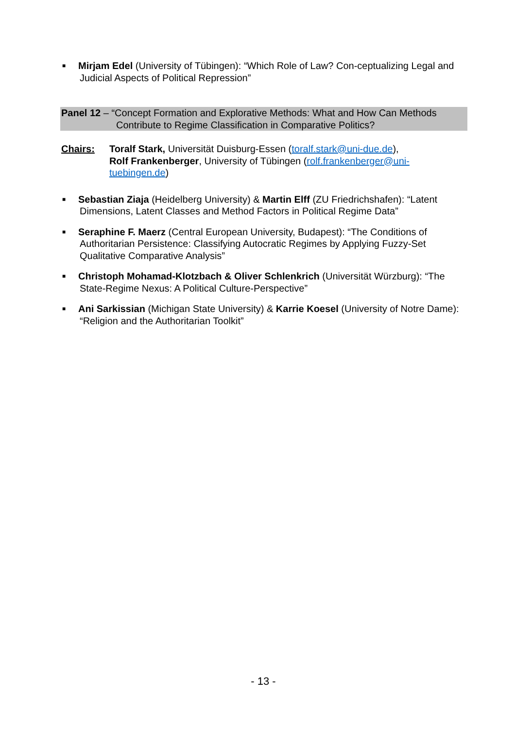■
Mirjam Edel (University of Tübingen): “Which Role of Law? Con-ceptualizing Legal and Judicial Aspects of Political Repression”
Panel 12 – “Concept Formation and Explorative Methods: What and How Can Methods
Contribute to Regime Classification in Comparative Politics?
Chairs: Toralf Stark, Universität Duisburg-Essen (toralf.stark@uni-due.de),
Rolf Frankenberger, University of Tübingen (rolf.frankenberger@uni-tuebingen.de)
■
Sebastian Ziaja (Heidelberg University) & Martin Elff (ZU Friedrichshafen): “Latent Dimensions, Latent Classes and Method Factors in Political Regime Data”
■
Seraphine F. Maerz (Central European University, Budapest): “The Conditions of Authoritarian Persistence: Classifying Autocratic Regimes by Applying Fuzzy-Set Qualitative Comparative Analysis”
■
Christoph Mohamad-Klotzbach & Oliver Schlenkrich (Universität Würzburg): “The State-Regime Nexus: A Political Culture-Perspective”
■
Ani Sarkissian (Michigan State University) & Karrie Koesel (University of Notre Dame): “Religion and the Authoritarian Toolkit”
- 13 -